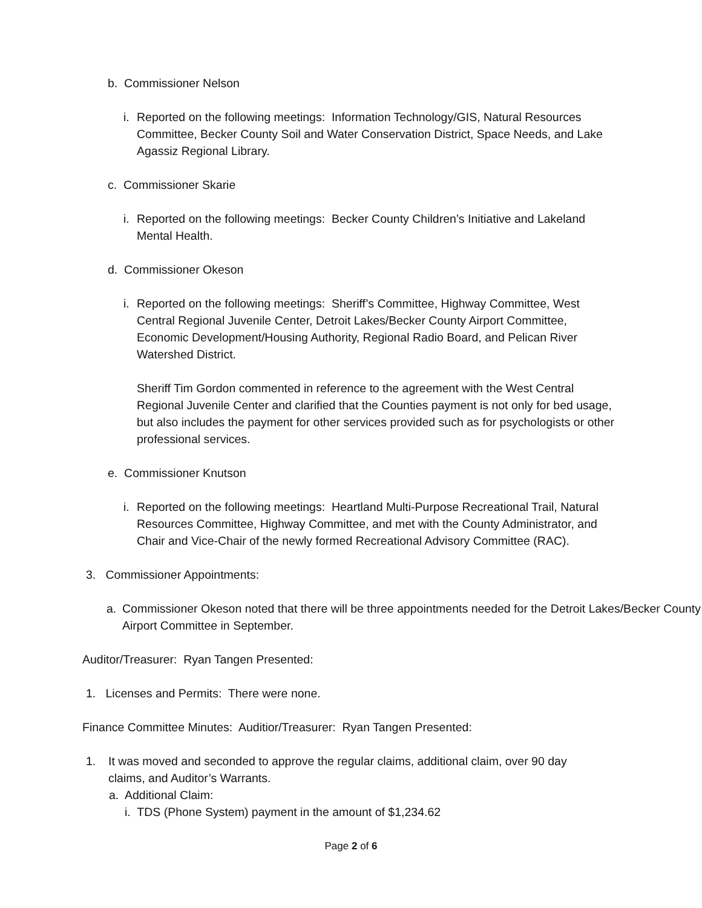b. Commissioner Nelson
i. Reported on the following meetings: Information Technology/GIS, Natural Resources Committee, Becker County Soil and Water Conservation District, Space Needs, and Lake Agassiz Regional Library.
c. Commissioner Skarie
i. Reported on the following meetings: Becker County Children’s Initiative and Lakeland Mental Health.
d. Commissioner Okeson
i. Reported on the following meetings: Sheriff’s Committee, Highway Committee, West Central Regional Juvenile Center, Detroit Lakes/Becker County Airport Committee, Economic Development/Housing Authority, Regional Radio Board, and Pelican River Watershed District.
Sheriff Tim Gordon commented in reference to the agreement with the West Central Regional Juvenile Center and clarified that the Counties payment is not only for bed usage, but also includes the payment for other services provided such as for psychologists or other professional services.
e. Commissioner Knutson
i. Reported on the following meetings: Heartland Multi-Purpose Recreational Trail, Natural Resources Committee, Highway Committee, and met with the County Administrator, and Chair and Vice-Chair of the newly formed Recreational Advisory Committee (RAC).
3. Commissioner Appointments:
a. Commissioner Okeson noted that there will be three appointments needed for the Detroit Lakes/Becker County Airport Committee in September.
Auditor/Treasurer: Ryan Tangen Presented:
1. Licenses and Permits: There were none.
Finance Committee Minutes: Auditior/Treasurer: Ryan Tangen Presented:
1. It was moved and seconded to approve the regular claims, additional claim, over 90 day claims, and Auditor’s Warrants.
a. Additional Claim:
i. TDS (Phone System) payment in the amount of $1,234.62
Page 2 of 6